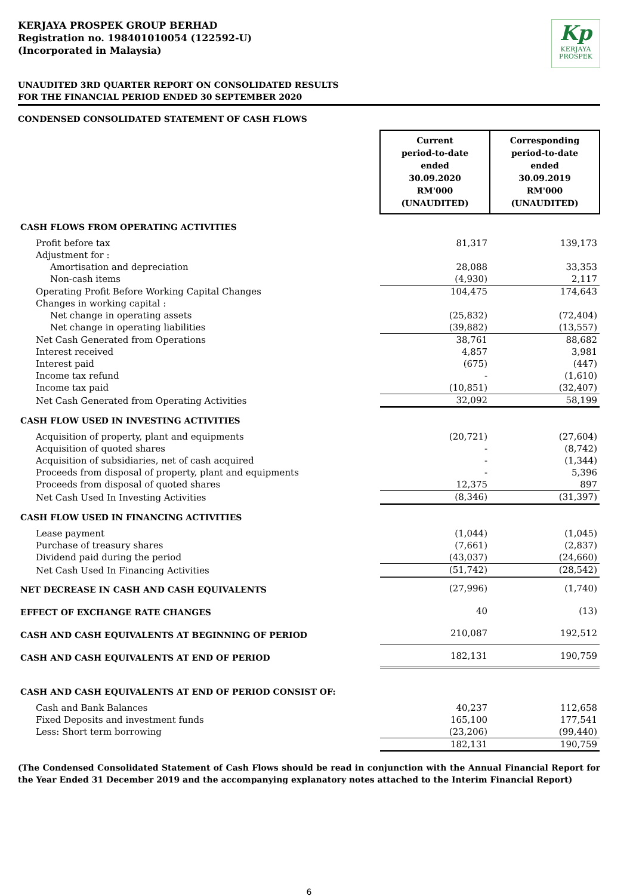KERJAYA PROSPEK GROUP BERHAD
Registration no. 198401010054 (122592-U)
(Incorporated in Malaysia)
Kp
KERJAYA
PROSPEK
UNAUDITED 3RD QUARTER REPORT ON CONSOLIDATED RESULTS
FOR THE FINANCIAL PERIOD ENDED 30 SEPTEMBER 2020
CONDENSED CONSOLIDATED STATEMENT OF CASH FLOWS
| | Current period-to-date ended 30.09.2020 RM'000 (UNAUDITED) | Corresponding period-to-date ended 30.09.2019 RM'000 (UNAUDITED) |
| CASH FLOWS FROM OPERATING ACTIVITIES | | |
| Profit before tax | 81,317 | 139,173 |
| Adjustment for : | | |
| Amortisation and depreciation | 28,088 | 33,353 |
| Non-cash items | (4,930) | 2,117 |
| Operating Profit Before Working Capital Changes | 104,475 | 174,643 |
| Changes in working capital : | | |
| Net change in operating assets | (25,832) | (72,404) |
| Net change in operating liabilities | (39,882) | (13,557) |
| Net Cash Generated from Operations | 38,761 | 88,682 |
| Interest received | 4,857 | 3,981 |
| Interest paid | (675) | (447) |
| Income tax refund | - | (1,610) |
| Income tax paid | (10,851) | (32,407) |
| Net Cash Generated from Operating Activities | 32,092 | 58,199 |
| CASH FLOW USED IN INVESTING ACTIVITIES | | |
| Acquisition of property, plant and equipments | (20,721) | (27,604) |
| Acquisition of quoted shares | - | (8,742) |
| Acquisition of subsidiaries, net of cash acquired | - | (1,344) |
| Proceeds from disposal of property, plant and equipments | - | 5,396 |
| Proceeds from disposal of quoted shares | 12,375 | 897 |
| Net Cash Used In Investing Activities | (8,346) | (31,397) |
| CASH FLOW USED IN FINANCING ACTIVITIES | | |
| Lease payment | (1,044) | (1,045) |
| Purchase of treasury shares | (7,661) | (2,837) |
| Dividend paid during the period | (43,037) | (24,660) |
| Net Cash Used In Financing Activities | (51,742) | (28,542) |
| NET DECREASE IN CASH AND CASH EQUIVALENTS | (27,996) | (1,740) |
| EFFECT OF EXCHANGE RATE CHANGES | 40 | (13) |
| CASH AND CASH EQUIVALENTS AT BEGINNING OF PERIOD | 210,087 | 192,512 |
| CASH AND CASH EQUIVALENTS AT END OF PERIOD | 182,131 | 190,759 |
| CASH AND CASH EQUIVALENTS AT END OF PERIOD CONSIST OF: | | |
| Cash and Bank Balances | 40,237 | 112,658 |
| Fixed Deposits and investment funds | 165,100 | 177,541 |
| Less: Short term borrowing | (23,206) | (99,440) |
| | 182,131 | 190,759 |
(The Condensed Consolidated Statement of Cash Flows should be read in conjunction with the Annual Financial Report for the Year Ended 31 December 2019 and the accompanying explanatory notes attached to the Interim Financial Report)
6